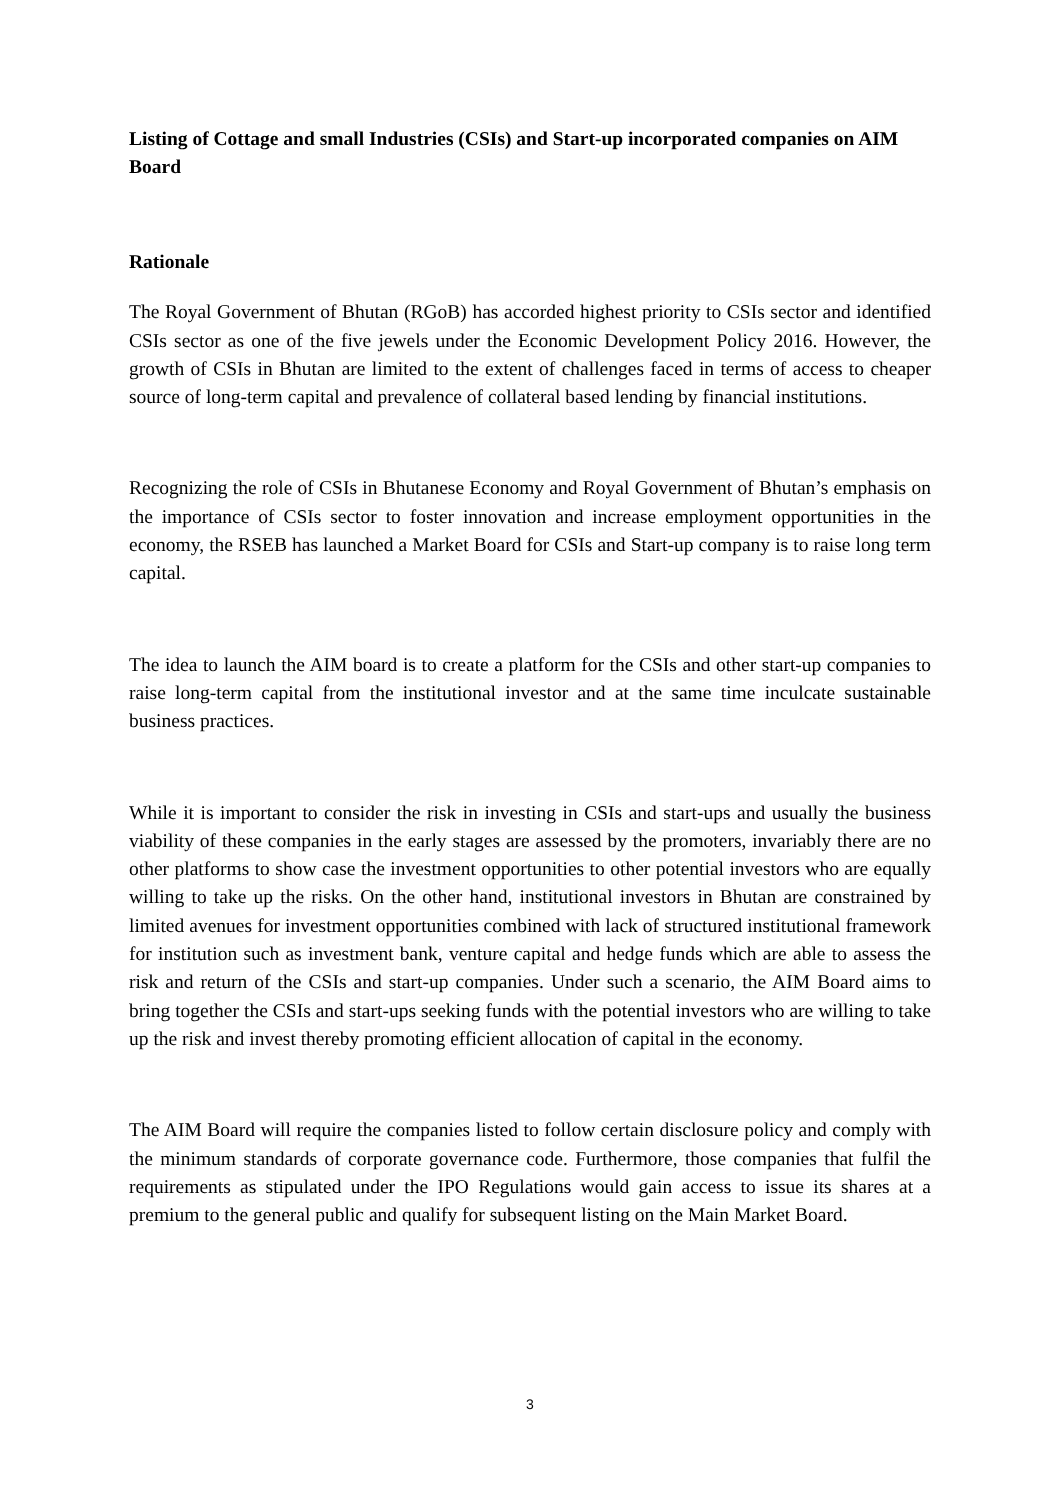Listing of Cottage and small Industries (CSIs) and Start-up incorporated companies on AIM Board
Rationale
The Royal Government of Bhutan (RGoB) has accorded highest priority to CSIs sector and identified CSIs sector as one of the five jewels under the Economic Development Policy 2016. However, the growth of CSIs in Bhutan are limited to the extent of challenges faced in terms of access to cheaper source of long-term capital and prevalence of collateral based lending by financial institutions.
Recognizing the role of CSIs in Bhutanese Economy and Royal Government of Bhutan’s emphasis on the importance of CSIs sector to foster innovation and increase employment opportunities in the economy, the RSEB has launched a Market Board for CSIs and Start-up company is to raise long term capital.
The idea to launch the AIM board is to create a platform for the CSIs and other start-up companies to raise long-term capital from the institutional investor and at the same time inculcate sustainable business practices.
While it is important to consider the risk in investing in CSIs and start-ups and usually the business viability of these companies in the early stages are assessed by the promoters, invariably there are no other platforms to show case the investment opportunities to other potential investors who are equally willing to take up the risks. On the other hand, institutional investors in Bhutan are constrained by limited avenues for investment opportunities combined with lack of structured institutional framework for institution such as investment bank, venture capital and hedge funds which are able to assess the risk and return of the CSIs and start-up companies. Under such a scenario, the AIM Board aims to bring together the CSIs and start-ups seeking funds with the potential investors who are willing to take up the risk and invest thereby promoting efficient allocation of capital in the economy.
The AIM Board will require the companies listed to follow certain disclosure policy and comply with the minimum standards of corporate governance code. Furthermore, those companies that fulfil the requirements as stipulated under the IPO Regulations would gain access to issue its shares at a premium to the general public and qualify for subsequent listing on the Main Market Board.
3